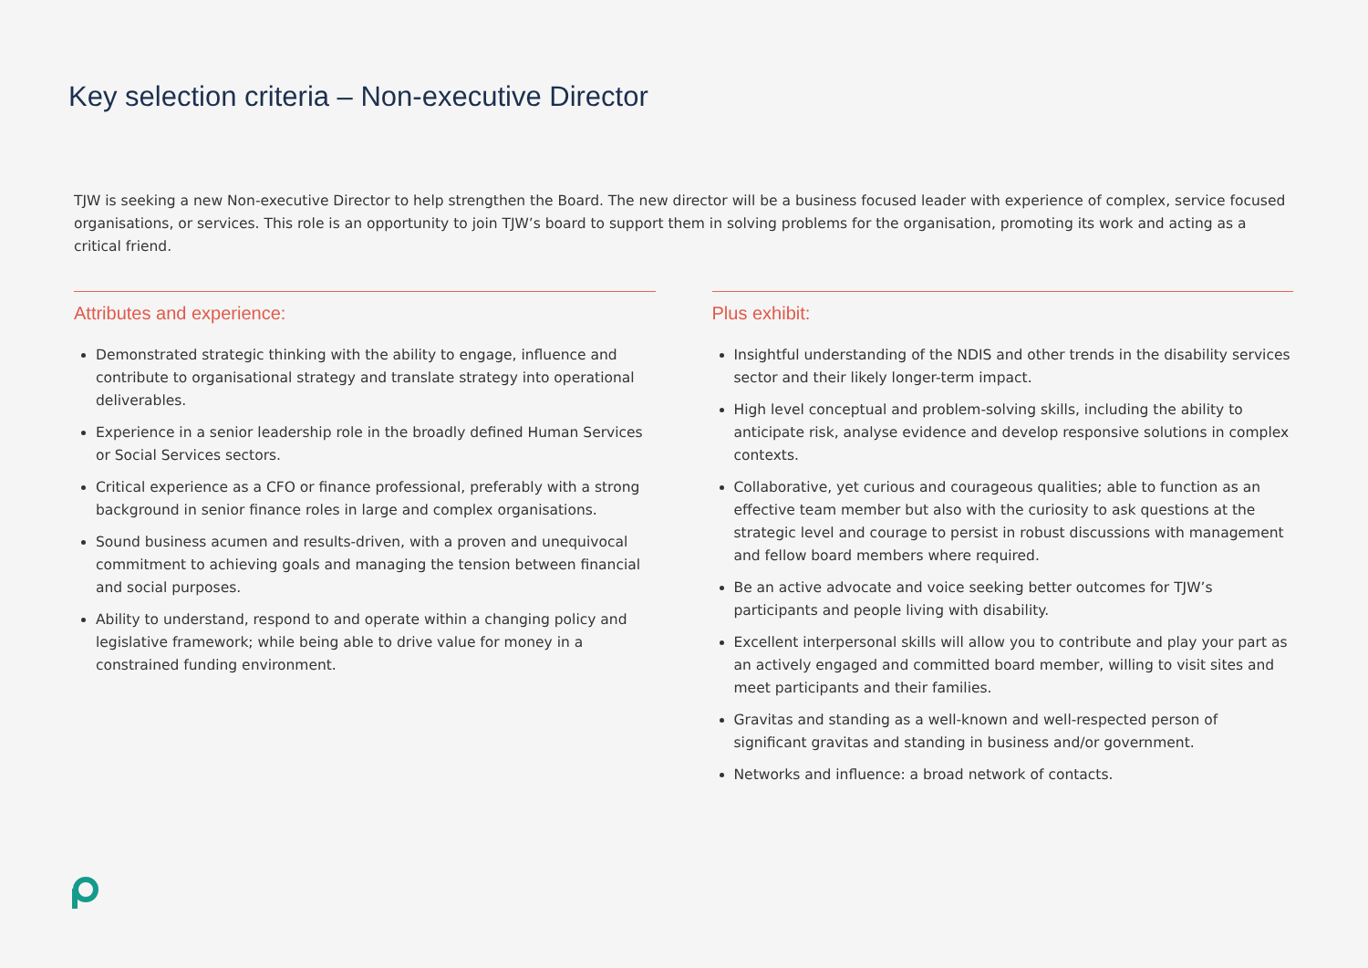Key selection criteria – Non-executive Director
TJW is seeking a new Non-executive Director to help strengthen the Board. The new director will be a business focused leader with experience of complex, service focused organisations, or services. This role is an opportunity to join TJW’s board to support them in solving problems for the organisation, promoting its work and acting as a critical friend.
Attributes and experience:
Demonstrated strategic thinking with the ability to engage, influence and contribute to organisational strategy and translate strategy into operational deliverables.
Experience in a senior leadership role in the broadly defined Human Services or Social Services sectors.
Critical experience as a CFO or finance professional, preferably with a strong background in senior finance roles in large and complex organisations.
Sound business acumen and results-driven, with a proven and unequivocal commitment to achieving goals and managing the tension between financial and social purposes.
Ability to understand, respond to and operate within a changing policy and legislative framework; while being able to drive value for money in a constrained funding environment.
Plus exhibit:
Insightful understanding of the NDIS and other trends in the disability services sector and their likely longer-term impact.
High level conceptual and problem-solving skills, including the ability to anticipate risk, analyse evidence and develop responsive solutions in complex contexts.
Collaborative, yet curious and courageous qualities; able to function as an effective team member but also with the curiosity to ask questions at the strategic level and courage to persist in robust discussions with management and fellow board members where required.
Be an active advocate and voice seeking better outcomes for TJW’s participants and people living with disability.
Excellent interpersonal skills will allow you to contribute and play your part as an actively engaged and committed board member, willing to visit sites and meet participants and their families.
Gravitas and standing as a well-known and well-respected person of significant gravitas and standing in business and/or government.
Networks and influence: a broad network of contacts.